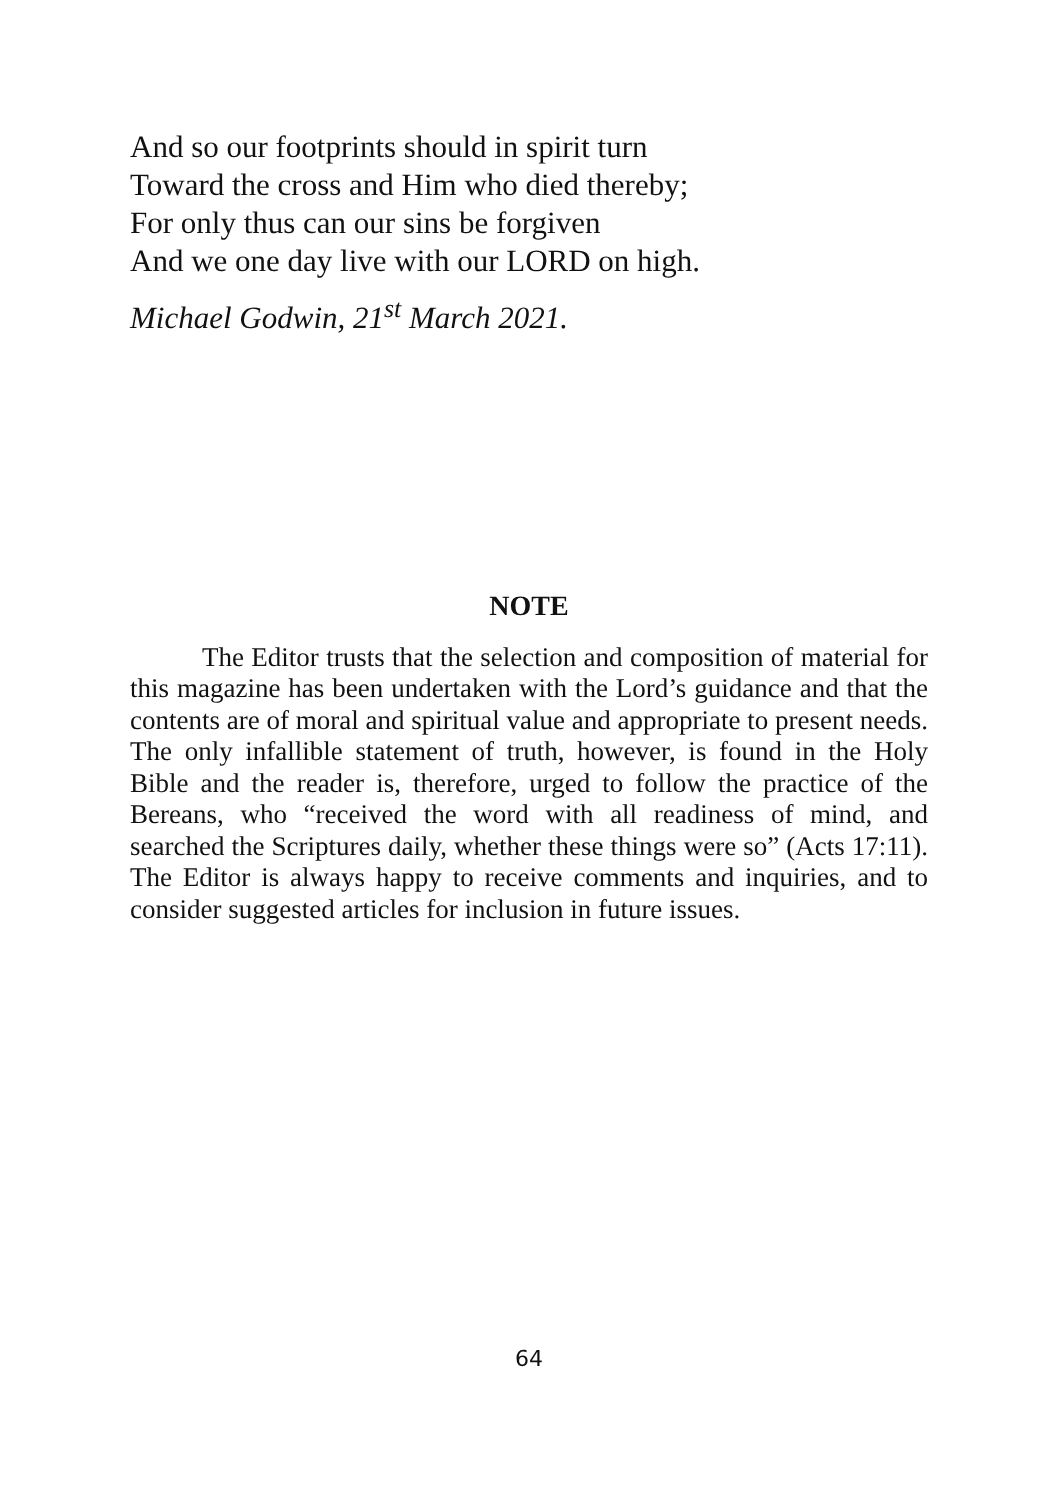And so our footprints should in spirit turn
Toward the cross and Him who died thereby;
For only thus can our sins be forgiven
And we one day live with our LORD on high.
Michael Godwin, 21<sup>st</sup> March 2021.
NOTE
The Editor trusts that the selection and composition of material for this magazine has been undertaken with the Lord’s guidance and that the contents are of moral and spiritual value and appropriate to present needs. The only infallible statement of truth, however, is found in the Holy Bible and the reader is, therefore, urged to follow the practice of the Bereans, who “received the word with all readiness of mind, and searched the Scriptures daily, whether these things were so” (Acts 17:11). The Editor is always happy to receive comments and inquiries, and to consider suggested articles for inclusion in future issues.
64